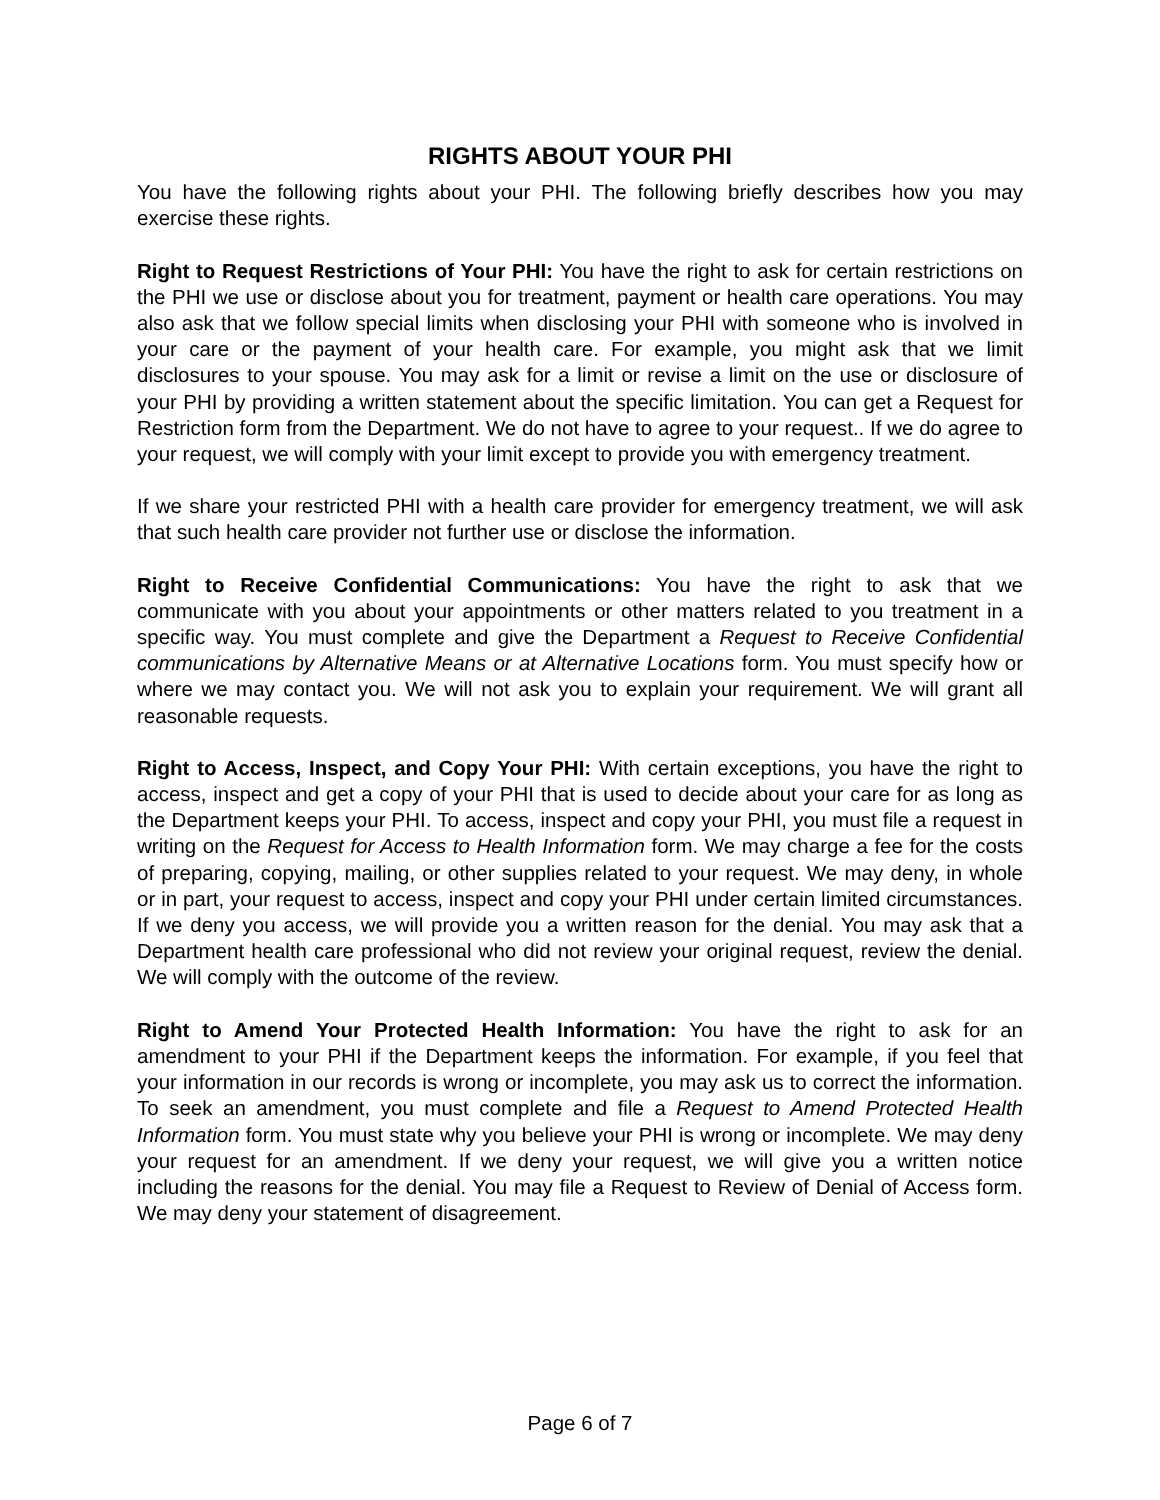RIGHTS ABOUT YOUR PHI
You have the following rights about your PHI. The following briefly describes how you may exercise these rights.
Right to Request Restrictions of Your PHI: You have the right to ask for certain restrictions on the PHI we use or disclose about you for treatment, payment or health care operations. You may also ask that we follow special limits when disclosing your PHI with someone who is involved in your care or the payment of your health care. For example, you might ask that we limit disclosures to your spouse. You may ask for a limit or revise a limit on the use or disclosure of your PHI by providing a written statement about the specific limitation. You can get a Request for Restriction form from the Department. We do not have to agree to your request.. If we do agree to your request, we will comply with your limit except to provide you with emergency treatment.
If we share your restricted PHI with a health care provider for emergency treatment, we will ask that such health care provider not further use or disclose the information.
Right to Receive Confidential Communications: You have the right to ask that we communicate with you about your appointments or other matters related to you treatment in a specific way. You must complete and give the Department a Request to Receive Confidential communications by Alternative Means or at Alternative Locations form. You must specify how or where we may contact you. We will not ask you to explain your requirement. We will grant all reasonable requests.
Right to Access, Inspect, and Copy Your PHI: With certain exceptions, you have the right to access, inspect and get a copy of your PHI that is used to decide about your care for as long as the Department keeps your PHI. To access, inspect and copy your PHI, you must file a request in writing on the Request for Access to Health Information form. We may charge a fee for the costs of preparing, copying, mailing, or other supplies related to your request. We may deny, in whole or in part, your request to access, inspect and copy your PHI under certain limited circumstances. If we deny you access, we will provide you a written reason for the denial. You may ask that a Department health care professional who did not review your original request, review the denial. We will comply with the outcome of the review.
Right to Amend Your Protected Health Information: You have the right to ask for an amendment to your PHI if the Department keeps the information. For example, if you feel that your information in our records is wrong or incomplete, you may ask us to correct the information. To seek an amendment, you must complete and file a Request to Amend Protected Health Information form. You must state why you believe your PHI is wrong or incomplete. We may deny your request for an amendment. If we deny your request, we will give you a written notice including the reasons for the denial. You may file a Request to Review of Denial of Access form. We may deny your statement of disagreement.
Page 6 of 7